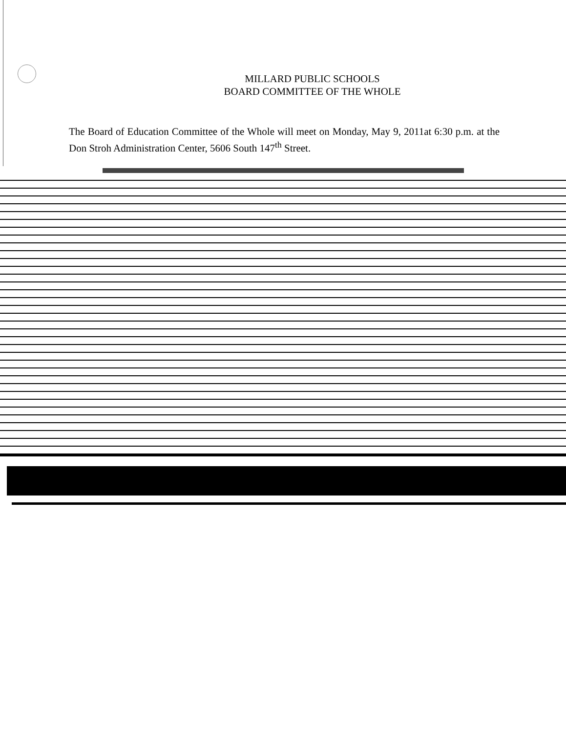MILLARD PUBLIC SCHOOLS
BOARD COMMITTEE OF THE WHOLE
The Board of Education Committee of the Whole will meet on Monday, May 9, 2011at 6:30 p.m. at the Don Stroh Administration Center, 5606 South 147<sup>th</sup> Street.